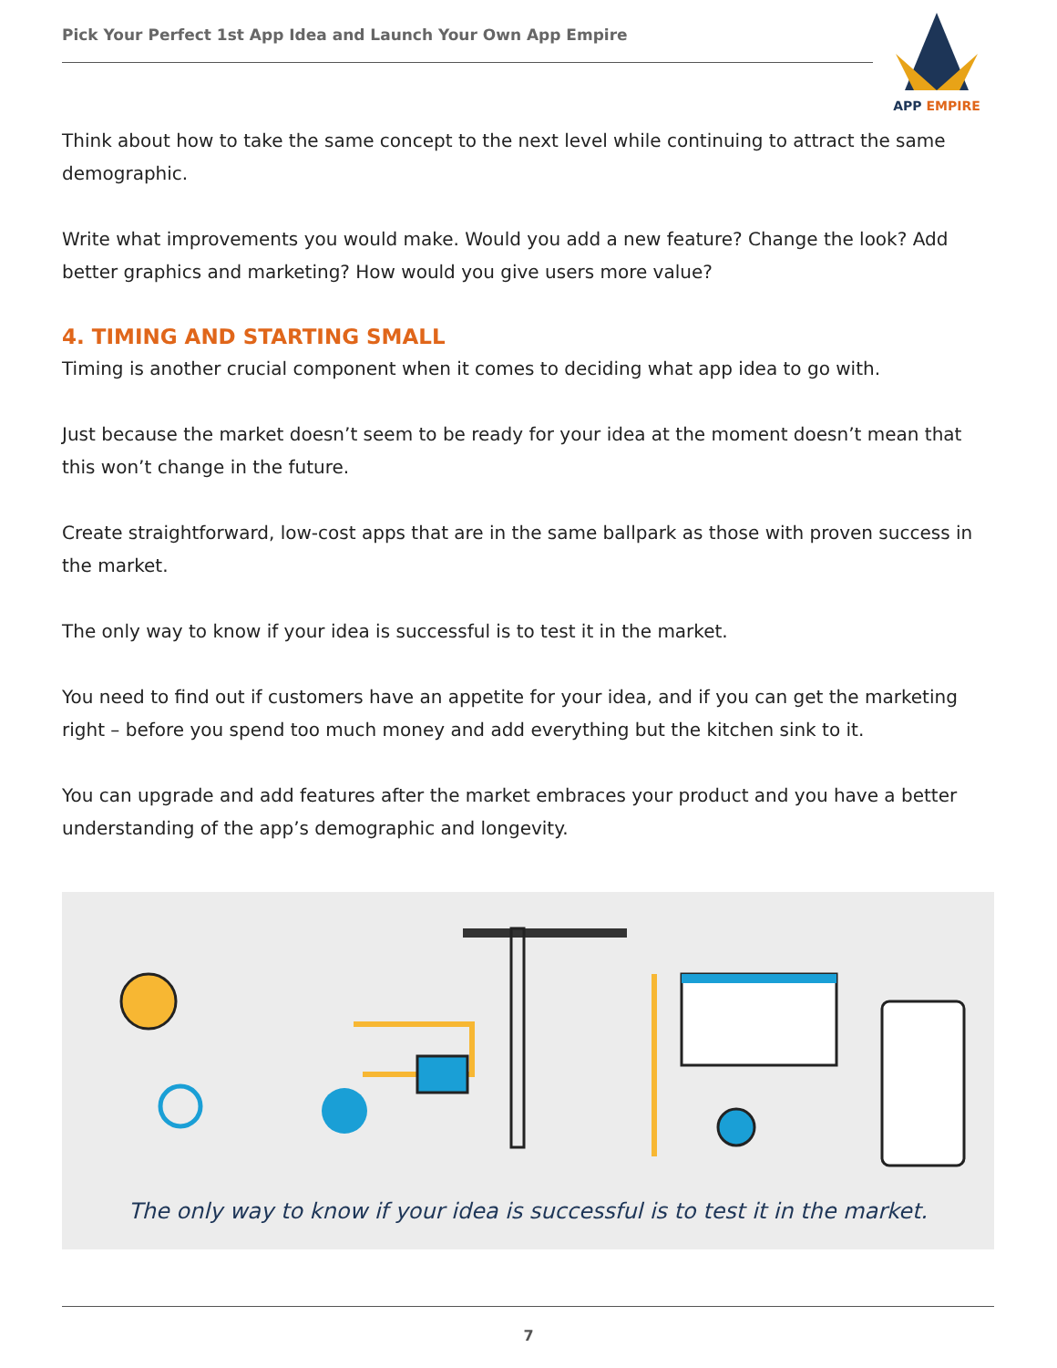Pick Your Perfect 1st App Idea and Launch Your Own App Empire
APP EMPIRE
Think about how to take the same concept to the next level while continuing to attract the same demographic.
Write what improvements you would make. Would you add a new feature? Change the look? Add better graphics and marketing? How would you give users more value?
4. TIMING AND STARTING SMALL
Timing is another crucial component when it comes to deciding what app idea to go with.
Just because the market doesn’t seem to be ready for your idea at the moment doesn’t mean that this won’t change in the future.
Create straightforward, low-cost apps that are in the same ballpark as those with proven success in the market.
The only way to know if your idea is successful is to test it in the market.
You need to find out if customers have an appetite for your idea, and if you can get the marketing right – before you spend too much money and add everything but the kitchen sink to it.
You can upgrade and add features after the market embraces your product and you have a better understanding of the app’s demographic and longevity.
The only way to know if your idea is successful is to test it in the market.
7